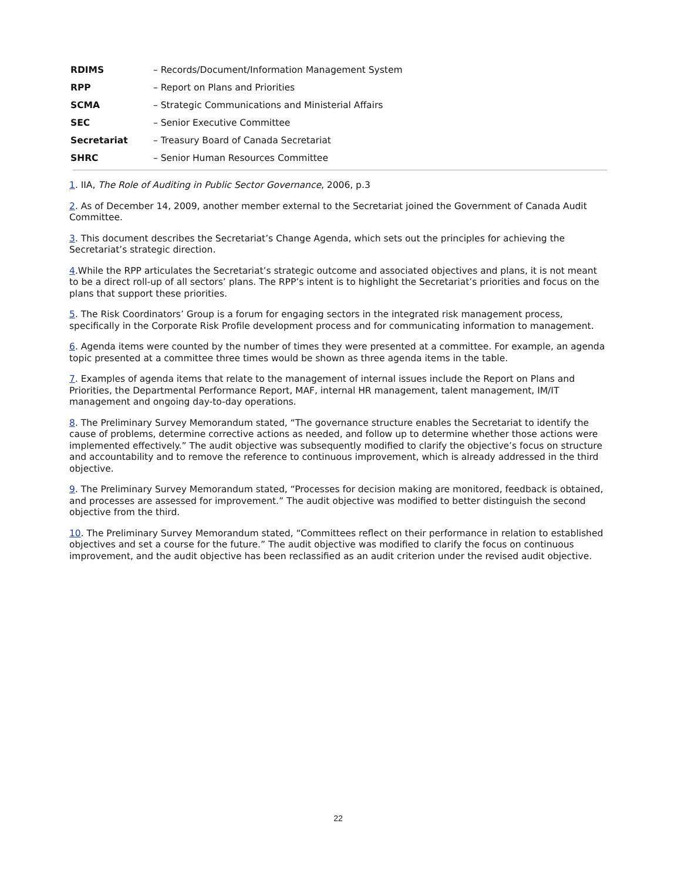| RDIMS | – Records/Document/Information Management System |
| RPP | – Report on Plans and Priorities |
| SCMA | – Strategic Communications and Ministerial Affairs |
| SEC | – Senior Executive Committee |
| Secretariat | – Treasury Board of Canada Secretariat |
| SHRC | – Senior Human Resources Committee |
1. IIA, The Role of Auditing in Public Sector Governance, 2006, p.3
2. As of December 14, 2009, another member external to the Secretariat joined the Government of Canada Audit Committee.
3. This document describes the Secretariat’s Change Agenda, which sets out the principles for achieving the Secretariat’s strategic direction.
4.While the RPP articulates the Secretariat’s strategic outcome and associated objectives and plans, it is not meant to be a direct roll-up of all sectors’ plans. The RPP’s intent is to highlight the Secretariat’s priorities and focus on the plans that support these priorities.
5. The Risk Coordinators’ Group is a forum for engaging sectors in the integrated risk management process, specifically in the Corporate Risk Profile development process and for communicating information to management.
6. Agenda items were counted by the number of times they were presented at a committee. For example, an agenda topic presented at a committee three times would be shown as three agenda items in the table.
7. Examples of agenda items that relate to the management of internal issues include the Report on Plans and Priorities, the Departmental Performance Report, MAF, internal HR management, talent management, IM/IT management and ongoing day-to-day operations.
8. The Preliminary Survey Memorandum stated, “The governance structure enables the Secretariat to identify the cause of problems, determine corrective actions as needed, and follow up to determine whether those actions were implemented effectively.” The audit objective was subsequently modified to clarify the objective’s focus on structure and accountability and to remove the reference to continuous improvement, which is already addressed in the third objective.
9. The Preliminary Survey Memorandum stated, “Processes for decision making are monitored, feedback is obtained, and processes are assessed for improvement.” The audit objective was modified to better distinguish the second objective from the third.
10. The Preliminary Survey Memorandum stated, “Committees reflect on their performance in relation to established objectives and set a course for the future.” The audit objective was modified to clarify the focus on continuous improvement, and the audit objective has been reclassified as an audit criterion under the revised audit objective.
22